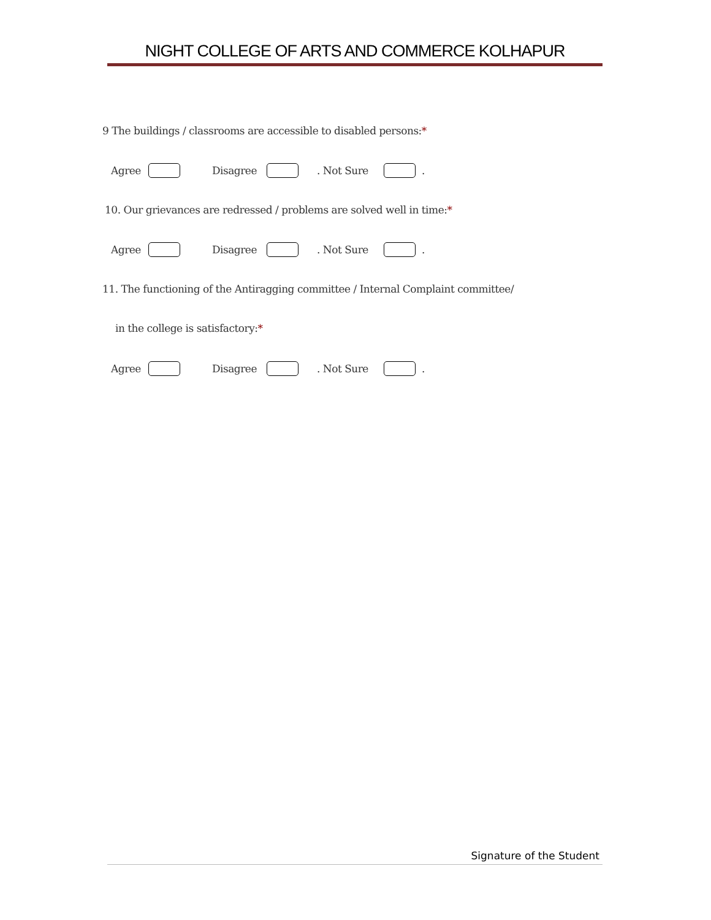NIGHT COLLEGE OF ARTS AND COMMERCE KOLHAPUR
9 The buildings / classrooms are accessible to disabled persons:*
Agree Disagree . Not Sure .
10. Our grievances are redressed / problems are solved well in time:*
Agree Disagree . Not Sure .
11. The functioning of the Antiragging committee / Internal Complaint committee/
in the college is satisfactory:*
Agree Disagree . Not Sure .
Signature of the Student